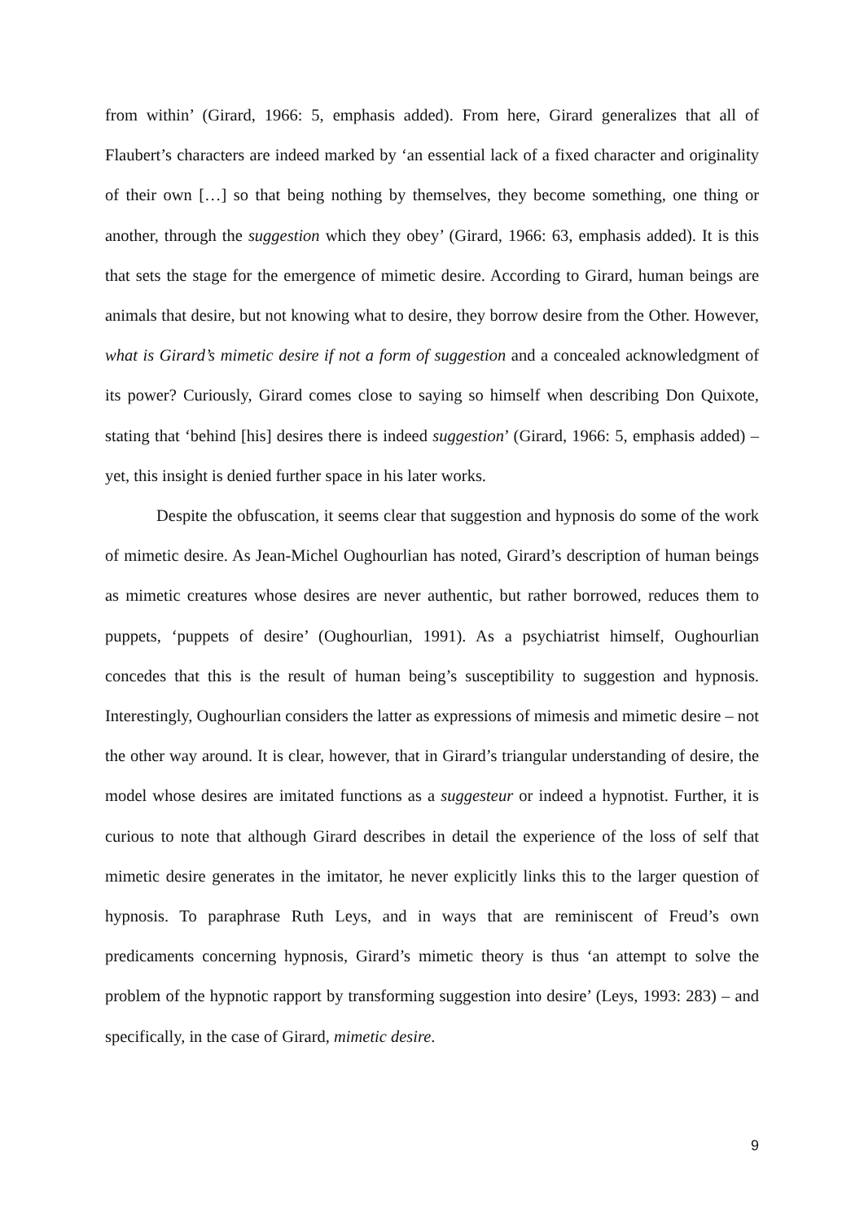from within’ (Girard, 1966: 5, emphasis added). From here, Girard generalizes that all of Flaubert’s characters are indeed marked by ‘an essential lack of a fixed character and originality of their own […] so that being nothing by themselves, they become something, one thing or another, through the suggestion which they obey’ (Girard, 1966: 63, emphasis added). It is this that sets the stage for the emergence of mimetic desire. According to Girard, human beings are animals that desire, but not knowing what to desire, they borrow desire from the Other. However, what is Girard’s mimetic desire if not a form of suggestion and a concealed acknowledgment of its power? Curiously, Girard comes close to saying so himself when describing Don Quixote, stating that ‘behind [his] desires there is indeed suggestion’ (Girard, 1966: 5, emphasis added) – yet, this insight is denied further space in his later works.
Despite the obfuscation, it seems clear that suggestion and hypnosis do some of the work of mimetic desire. As Jean-Michel Oughourlian has noted, Girard’s description of human beings as mimetic creatures whose desires are never authentic, but rather borrowed, reduces them to puppets, ‘puppets of desire’ (Oughourlian, 1991). As a psychiatrist himself, Oughourlian concedes that this is the result of human being’s susceptibility to suggestion and hypnosis. Interestingly, Oughourlian considers the latter as expressions of mimesis and mimetic desire – not the other way around. It is clear, however, that in Girard’s triangular understanding of desire, the model whose desires are imitated functions as a suggesteur or indeed a hypnotist. Further, it is curious to note that although Girard describes in detail the experience of the loss of self that mimetic desire generates in the imitator, he never explicitly links this to the larger question of hypnosis. To paraphrase Ruth Leys, and in ways that are reminiscent of Freud’s own predicaments concerning hypnosis, Girard’s mimetic theory is thus ‘an attempt to solve the problem of the hypnotic rapport by transforming suggestion into desire’ (Leys, 1993: 283) – and specifically, in the case of Girard, mimetic desire.
9